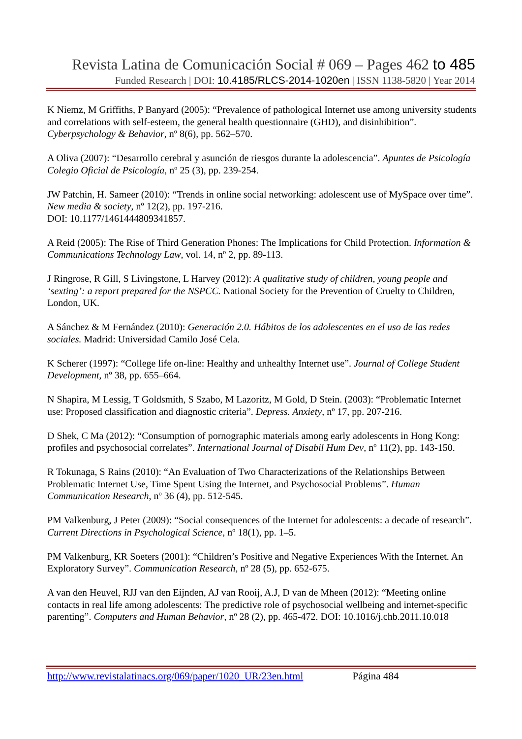Revista Latina de Comunicación Social # 069 – Pages 462 to 485
Funded Research | DOI: 10.4185/RLCS-2014-1020en | ISSN 1138-5820 | Year 2014
K Niemz, M Griffiths, P Banyard (2005): “Prevalence of pathological Internet use among university students and correlations with self-esteem, the general health questionnaire (GHD), and disinhibition”. Cyberpsychology & Behavior, nº 8(6), pp. 562–570.
A Oliva (2007): “Desarrollo cerebral y asunción de riesgos durante la adolescencia”. Apuntes de Psicología Colegio Oficial de Psicología, nº 25 (3), pp. 239-254.
JW Patchin, H. Sameer (2010): “Trends in online social networking: adolescent use of MySpace over time”. New media & society, nº 12(2), pp. 197-216.
DOI: 10.1177/1461444809341857.
A Reid (2005): The Rise of Third Generation Phones: The Implications for Child Protection. Information & Communications Technology Law, vol. 14, nº 2, pp. 89-113.
J Ringrose, R Gill, S Livingstone, L Harvey (2012): A qualitative study of children, young people and ‘sexting’: a report prepared for the NSPCC. National Society for the Prevention of Cruelty to Children, London, UK.
A Sánchez & M Fernández (2010): Generación 2.0. Hábitos de los adolescentes en el uso de las redes sociales. Madrid: Universidad Camilo José Cela.
K Scherer (1997): “College life on-line: Healthy and unhealthy Internet use”. Journal of College Student Development, nº 38, pp. 655–664.
N Shapira, M Lessig, T Goldsmith, S Szabo, M Lazoritz, M Gold, D Stein. (2003): “Problematic Internet use: Proposed classification and diagnostic criteria”. Depress. Anxiety, nº 17, pp. 207-216.
D Shek, C Ma (2012): “Consumption of pornographic materials among early adolescents in Hong Kong: profiles and psychosocial correlates”. International Journal of Disabil Hum Dev, nº 11(2), pp. 143-150.
R Tokunaga, S Rains (2010): “An Evaluation of Two Characterizations of the Relationships Between Problematic Internet Use, Time Spent Using the Internet, and Psychosocial Problems”. Human Communication Research, nº 36 (4), pp. 512-545.
PM Valkenburg, J Peter (2009): “Social consequences of the Internet for adolescents: a decade of research”. Current Directions in Psychological Science, nº 18(1), pp. 1–5.
PM Valkenburg, KR Soeters (2001): “Children’s Positive and Negative Experiences With the Internet. An Exploratory Survey”. Communication Research, nº 28 (5), pp. 652-675.
A van den Heuvel, RJJ van den Eijnden, AJ van Rooij, A.J, D van de Mheen (2012): “Meeting online contacts in real life among adolescents: The predictive role of psychosocial wellbeing and internet-specific parenting”. Computers and Human Behavior, nº 28 (2), pp. 465-472. DOI: 10.1016/j.chb.2011.10.018
http://www.revistalatinacs.org/069/paper/1020_UR/23en.html Página 484